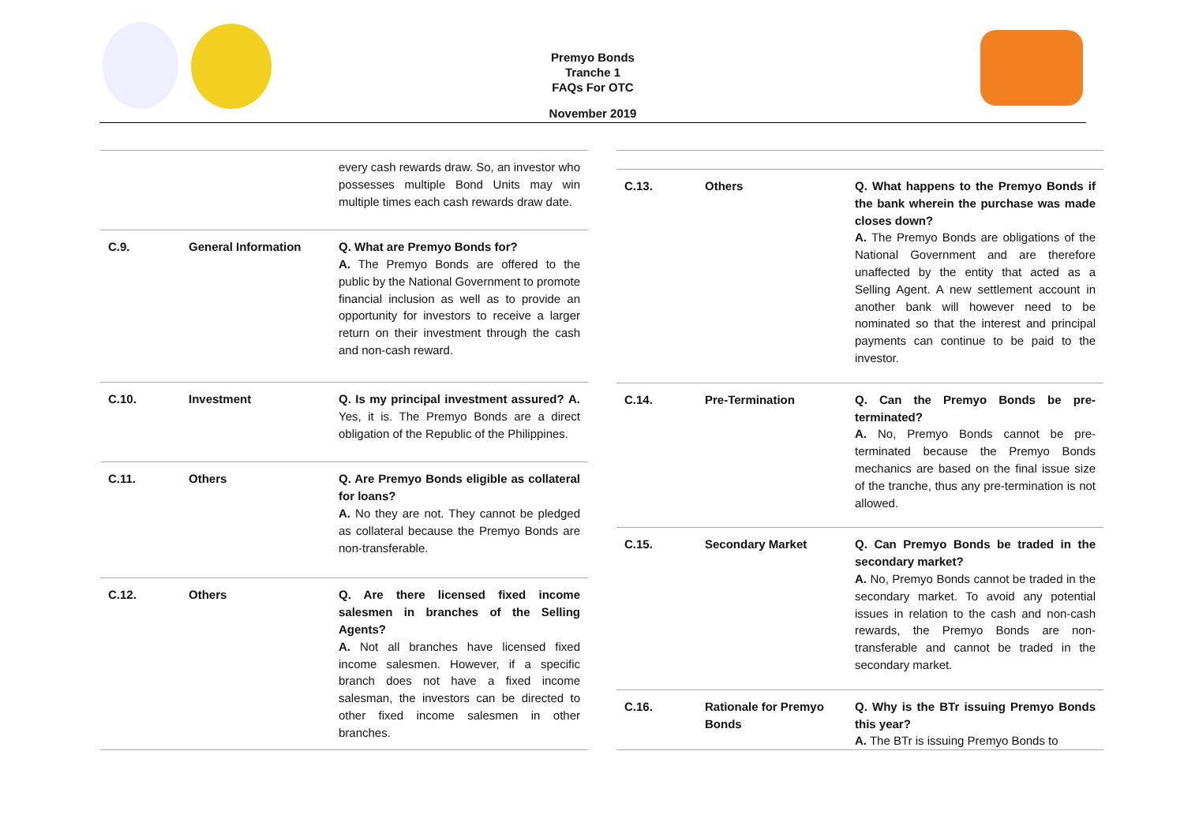Premyo Bonds
Tranche 1
FAQs For OTC
November 2019
| | | every cash rewards draw. So, an investor who possesses multiple Bond Units may win multiple times each cash rewards draw date. |
| C.9. | General Information | Q. What are Premyo Bonds for? A. The Premyo Bonds are offered to the public by the National Government to promote financial inclusion as well as to provide an opportunity for investors to receive a larger return on their investment through the cash and non-cash reward. |
| C.10. | Investment | Q. Is my principal investment assured? A. Yes, it is. The Premyo Bonds are a direct obligation of the Republic of the Philippines. |
| C.11. | Others | Q. Are Premyo Bonds eligible as collateral for loans? A. No they are not. They cannot be pledged as collateral because the Premyo Bonds are non-transferable. |
| C.12. | Others | Q. Are there licensed fixed income salesmen in branches of the Selling Agents? A. Not all branches have licensed fixed income salesmen. However, if a specific branch does not have a fixed income salesman, the investors can be directed to other fixed income salesmen in other branches. |
| C.13. | Others | Q. What happens to the Premyo Bonds if the bank wherein the purchase was made closes down? A. The Premyo Bonds are obligations of the National Government and are therefore unaffected by the entity that acted as a Selling Agent. A new settlement account in another bank will however need to be nominated so that the interest and principal payments can continue to be paid to the investor. |
| C.14. | Pre-Termination | Q. Can the Premyo Bonds be pre-terminated? A. No, Premyo Bonds cannot be pre-terminated because the Premyo Bonds mechanics are based on the final issue size of the tranche, thus any pre-termination is not allowed. |
| C.15. | Secondary Market | Q. Can Premyo Bonds be traded in the secondary market? A. No, Premyo Bonds cannot be traded in the secondary market. To avoid any potential issues in relation to the cash and non-cash rewards, the Premyo Bonds are non-transferable and cannot be traded in the secondary market. |
| C.16. | Rationale for Premyo Bonds | Q. Why is the BTr issuing Premyo Bonds this year? A. The BTr is issuing Premyo Bonds to |